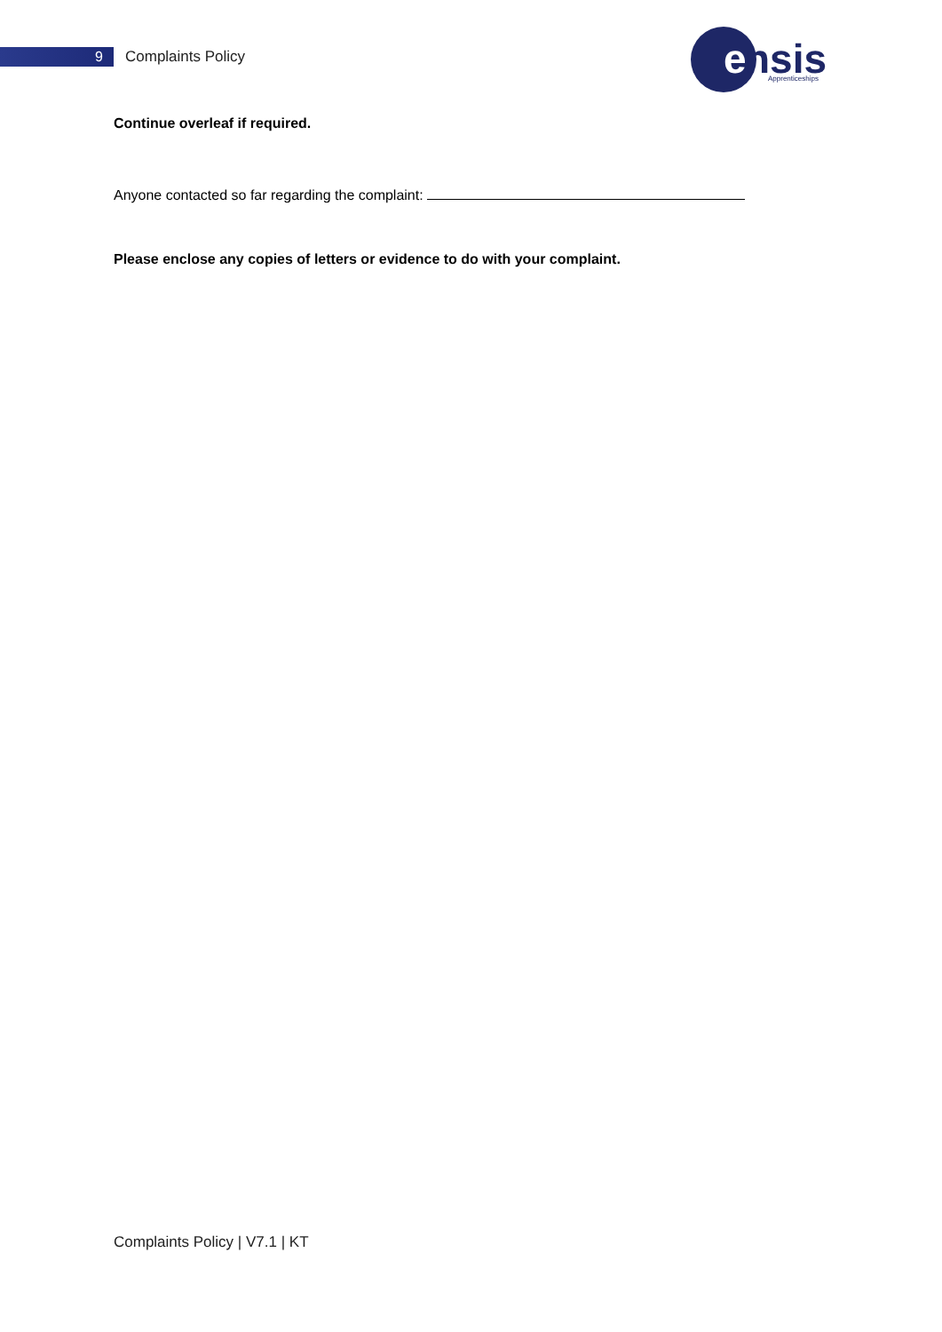9
Complaints Policy
e
nsis
Apprenticeships
Continue overleaf if required.
Anyone contacted so far regarding the complaint:
Please enclose any copies of letters or evidence to do with your complaint.
Complaints Policy | V7.1 | KT